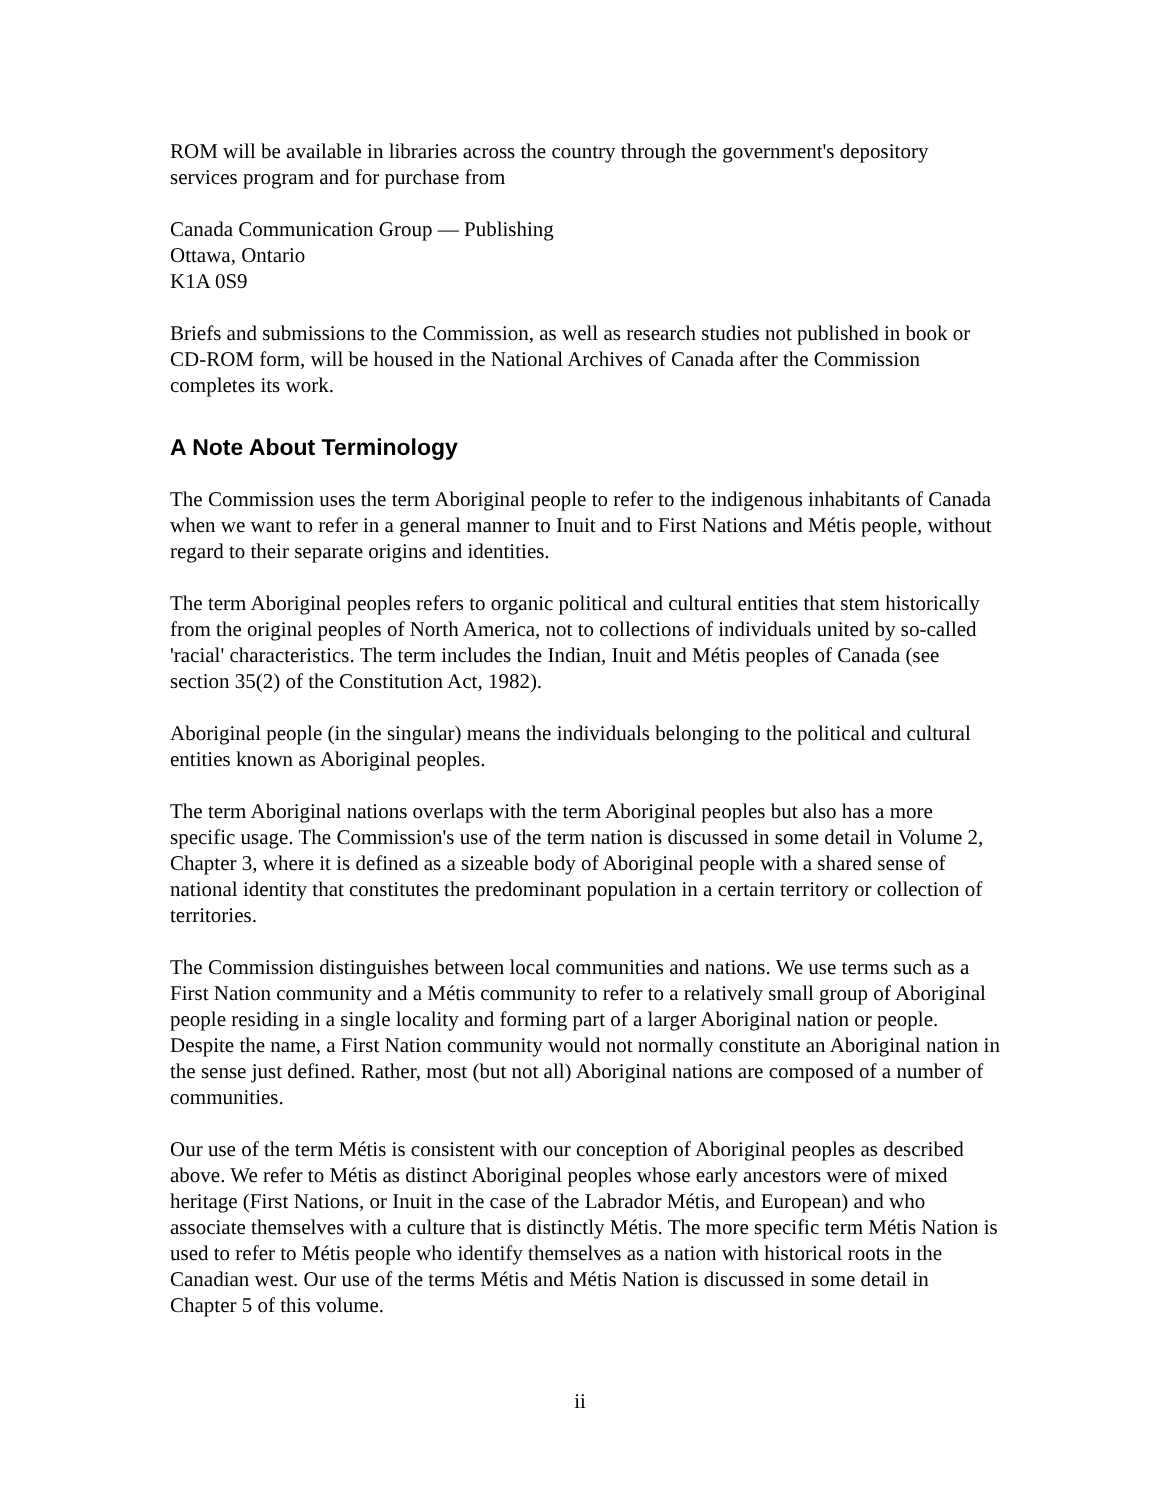ROM will be available in libraries across the country through the government's depository services program and for purchase from
Canada Communication Group — Publishing
Ottawa, Ontario
K1A 0S9
Briefs and submissions to the Commission, as well as research studies not published in book or CD-ROM form, will be housed in the National Archives of Canada after the Commission completes its work.
A Note About Terminology
The Commission uses the term Aboriginal people to refer to the indigenous inhabitants of Canada when we want to refer in a general manner to Inuit and to First Nations and Métis people, without regard to their separate origins and identities.
The term Aboriginal peoples refers to organic political and cultural entities that stem historically from the original peoples of North America, not to collections of individuals united by so-called 'racial' characteristics. The term includes the Indian, Inuit and Métis peoples of Canada (see section 35(2) of the Constitution Act, 1982).
Aboriginal people (in the singular) means the individuals belonging to the political and cultural entities known as Aboriginal peoples.
The term Aboriginal nations overlaps with the term Aboriginal peoples but also has a more specific usage. The Commission's use of the term nation is discussed in some detail in Volume 2, Chapter 3, where it is defined as a sizeable body of Aboriginal people with a shared sense of national identity that constitutes the predominant population in a certain territory or collection of territories.
The Commission distinguishes between local communities and nations. We use terms such as a First Nation community and a Métis community to refer to a relatively small group of Aboriginal people residing in a single locality and forming part of a larger Aboriginal nation or people. Despite the name, a First Nation community would not normally constitute an Aboriginal nation in the sense just defined. Rather, most (but not all) Aboriginal nations are composed of a number of communities.
Our use of the term Métis is consistent with our conception of Aboriginal peoples as described above. We refer to Métis as distinct Aboriginal peoples whose early ancestors were of mixed heritage (First Nations, or Inuit in the case of the Labrador Métis, and European) and who associate themselves with a culture that is distinctly Métis. The more specific term Métis Nation is used to refer to Métis people who identify themselves as a nation with historical roots in the Canadian west. Our use of the terms Métis and Métis Nation is discussed in some detail in Chapter 5 of this volume.
ii